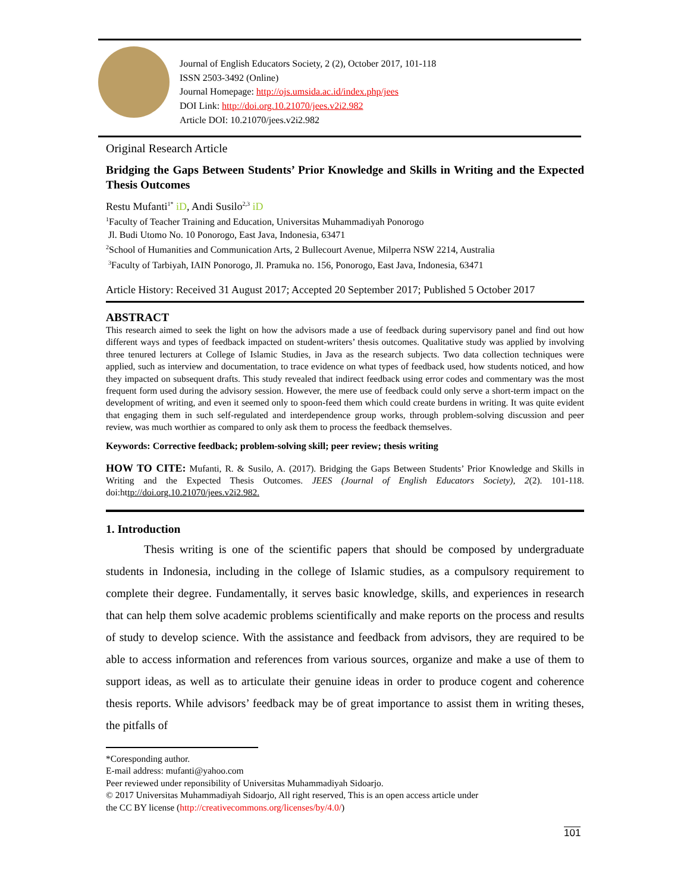Journal of English Educators Society, 2 (2), October 2017, 101-118
ISSN 2503-3492 (Online)
Journal Homepage: http://ojs.umsida.ac.id/index.php/jees
DOI Link: http://doi.org.10.21070/jees.v2i2.982
Article DOI: 10.21070/jees.v2i2.982
Original Research Article
Bridging the Gaps Between Students’ Prior Knowledge and Skills in Writing and the Expected Thesis Outcomes
Restu Mufanti<sup>1*</sup> iD, Andi Susilo<sup>2,3</sup> iD
<sup>1</sup> Faculty of Teacher Training and Education, Universitas Muhammadiyah Ponorogo
Jl. Budi Utomo No. 10 Ponorogo, East Java, Indonesia, 63471
<sup>2</sup> School of Humanities and Communication Arts, 2 Bullecourt Avenue, Milperra NSW 2214, Australia
<sup>3</sup> Faculty of Tarbiyah, IAIN Ponorogo, Jl. Pramuka no. 156, Ponorogo, East Java, Indonesia, 63471
Article History: Received 31 August 2017; Accepted 20 September 2017; Published 5 October 2017
ABSTRACT
This research aimed to seek the light on how the advisors made a use of feedback during supervisory panel and find out how different ways and types of feedback impacted on student-writers’ thesis outcomes. Qualitative study was applied by involving three tenured lecturers at College of Islamic Studies, in Java as the research subjects. Two data collection techniques were applied, such as interview and documentation, to trace evidence on what types of feedback used, how students noticed, and how they impacted on subsequent drafts. This study revealed that indirect feedback using error codes and commentary was the most frequent form used during the advisory session. However, the mere use of feedback could only serve a short-term impact on the development of writing, and even it seemed only to spoon-feed them which could create burdens in writing. It was quite evident that engaging them in such self-regulated and interdependence group works, through problem-solving discussion and peer review, was much worthier as compared to only ask them to process the feedback themselves.
Keywords: Corrective feedback; problem-solving skill; peer review; thesis writing
HOW TO CITE: Mufanti, R. & Susilo, A. (2017). Bridging the Gaps Between Students’ Prior Knowledge and Skills in Writing and the Expected Thesis Outcomes. JEES (Journal of English Educators Society), 2(2). 101-118. doi:http://doi.org.10.21070/jees.v2i2.982.
1. Introduction
Thesis writing is one of the scientific papers that should be composed by undergraduate students in Indonesia, including in the college of Islamic studies, as a compulsory requirement to complete their degree. Fundamentally, it serves basic knowledge, skills, and experiences in research that can help them solve academic problems scientifically and make reports on the process and results of study to develop science. With the assistance and feedback from advisors, they are required to be able to access information and references from various sources, organize and make a use of them to support ideas, as well as to articulate their genuine ideas in order to produce cogent and coherence thesis reports. While advisors’ feedback may be of great importance to assist them in writing theses, the pitfalls of
*Coresponding author.
E-mail address: mufanti@yahoo.com
Peer reviewed under reponsibility of Universitas Muhammadiyah Sidoarjo.
© 2017 Universitas Muhammadiyah Sidoarjo, All right reserved, This is an open access article under
the CC BY license (http://creativecommons.org/licenses/by/4.0/)
101